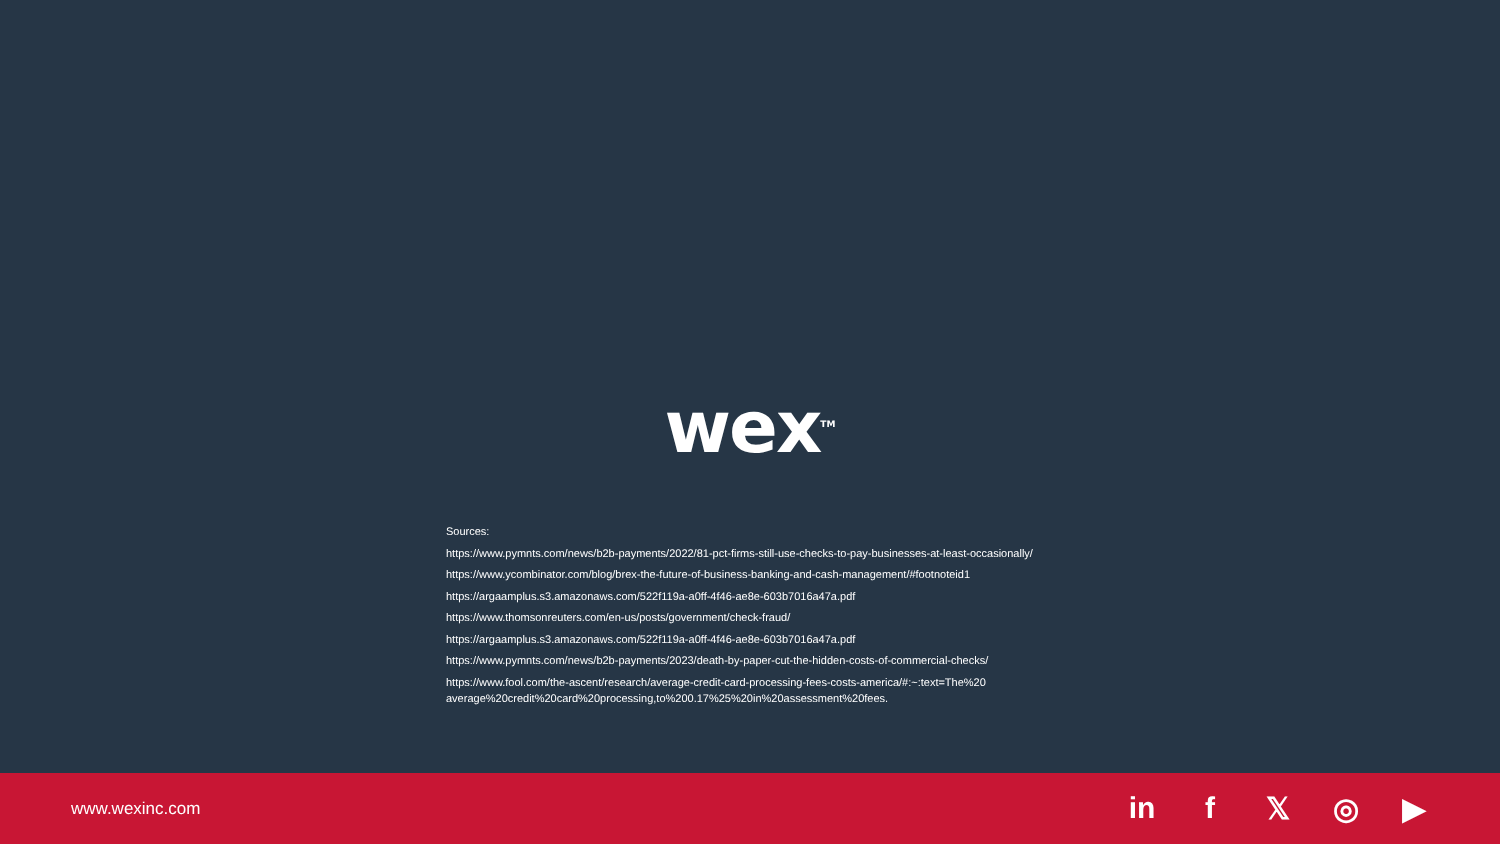wex<sup>TM</sup>
Sources:
https://www.pymnts.com/news/b2b-payments/2022/81-pct-firms-still-use-checks-to-pay-businesses-at-least-occasionally/
https://www.ycombinator.com/blog/brex-the-future-of-business-banking-and-cash-management/#footnoteid1
https://argaamplus.s3.amazonaws.com/522f119a-a0ff-4f46-ae8e-603b7016a47a.pdf
https://www.thomsonreuters.com/en-us/posts/government/check-fraud/
https://argaamplus.s3.amazonaws.com/522f119a-a0ff-4f46-ae8e-603b7016a47a.pdf
https://www.pymnts.com/news/b2b-payments/2023/death-by-paper-cut-the-hidden-costs-of-commercial-checks/
https://www.fool.com/the-ascent/research/average-credit-card-processing-fees-costs-america/#:~:text=The%20 average%20credit%20card%20processing,to%200.17%25%20in%20assessment%20fees.
www.wexinc.com
in f𝕏 ◎ ▶